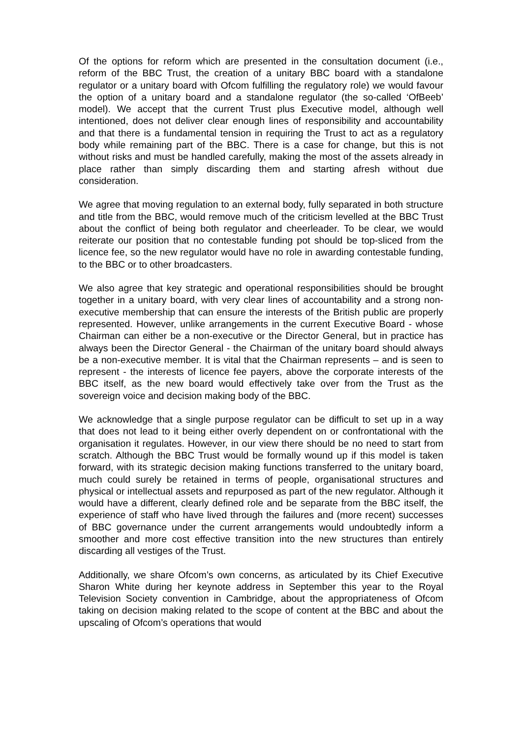Of the options for reform which are presented in the consultation document (i.e., reform of the BBC Trust, the creation of a unitary BBC board with a standalone regulator or a unitary board with Ofcom fulfilling the regulatory role) we would favour the option of a unitary board and a standalone regulator (the so-called ‘OfBeeb’ model). We accept that the current Trust plus Executive model, although well intentioned, does not deliver clear enough lines of responsibility and accountability and that there is a fundamental tension in requiring the Trust to act as a regulatory body while remaining part of the BBC. There is a case for change, but this is not without risks and must be handled carefully, making the most of the assets already in place rather than simply discarding them and starting afresh without due consideration.
We agree that moving regulation to an external body, fully separated in both structure and title from the BBC, would remove much of the criticism levelled at the BBC Trust about the conflict of being both regulator and cheerleader. To be clear, we would reiterate our position that no contestable funding pot should be top-sliced from the licence fee, so the new regulator would have no role in awarding contestable funding, to the BBC or to other broadcasters.
We also agree that key strategic and operational responsibilities should be brought together in a unitary board, with very clear lines of accountability and a strong non-executive membership that can ensure the interests of the British public are properly represented. However, unlike arrangements in the current Executive Board - whose Chairman can either be a non-executive or the Director General, but in practice has always been the Director General - the Chairman of the unitary board should always be a non-executive member. It is vital that the Chairman represents – and is seen to represent - the interests of licence fee payers, above the corporate interests of the BBC itself, as the new board would effectively take over from the Trust as the sovereign voice and decision making body of the BBC.
We acknowledge that a single purpose regulator can be difficult to set up in a way that does not lead to it being either overly dependent on or confrontational with the organisation it regulates. However, in our view there should be no need to start from scratch. Although the BBC Trust would be formally wound up if this model is taken forward, with its strategic decision making functions transferred to the unitary board, much could surely be retained in terms of people, organisational structures and physical or intellectual assets and repurposed as part of the new regulator. Although it would have a different, clearly defined role and be separate from the BBC itself, the experience of staff who have lived through the failures and (more recent) successes of BBC governance under the current arrangements would undoubtedly inform a smoother and more cost effective transition into the new structures than entirely discarding all vestiges of the Trust.
Additionally, we share Ofcom’s own concerns, as articulated by its Chief Executive Sharon White during her keynote address in September this year to the Royal Television Society convention in Cambridge, about the appropriateness of Ofcom taking on decision making related to the scope of content at the BBC and about the upscaling of Ofcom’s operations that would